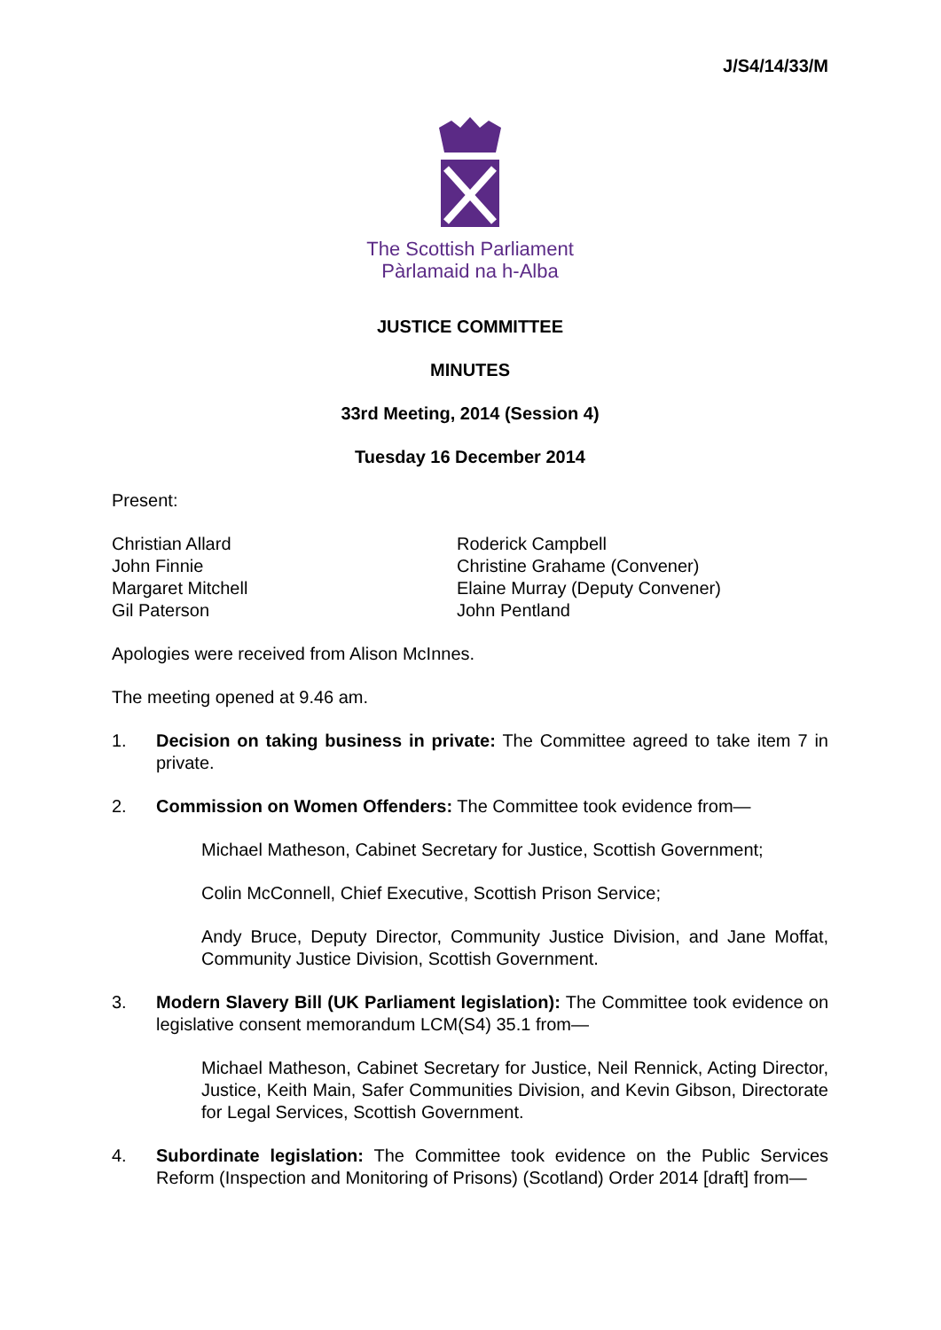J/S4/14/33/M
The Scottish Parliament
Pàrlamaid na h-Alba
JUSTICE COMMITTEE
MINUTES
33rd Meeting, 2014 (Session 4)
Tuesday 16 December 2014
Present:
Christian Allard
John Finnie
Margaret Mitchell
Gil Paterson
Roderick Campbell
Christine Grahame (Convener)
Elaine Murray (Deputy Convener)
John Pentland
Apologies were received from Alison McInnes.
The meeting opened at 9.46 am.
1. Decision on taking business in private: The Committee agreed to take item 7 in private.
2. Commission on Women Offenders: The Committee took evidence from—
Michael Matheson, Cabinet Secretary for Justice, Scottish Government;
Colin McConnell, Chief Executive, Scottish Prison Service;
Andy Bruce, Deputy Director, Community Justice Division, and Jane Moffat, Community Justice Division, Scottish Government.
3. Modern Slavery Bill (UK Parliament legislation): The Committee took evidence on legislative consent memorandum LCM(S4) 35.1 from—
Michael Matheson, Cabinet Secretary for Justice, Neil Rennick, Acting Director, Justice, Keith Main, Safer Communities Division, and Kevin Gibson, Directorate for Legal Services, Scottish Government.
4. Subordinate legislation: The Committee took evidence on the Public Services Reform (Inspection and Monitoring of Prisons) (Scotland) Order 2014 [draft] from—